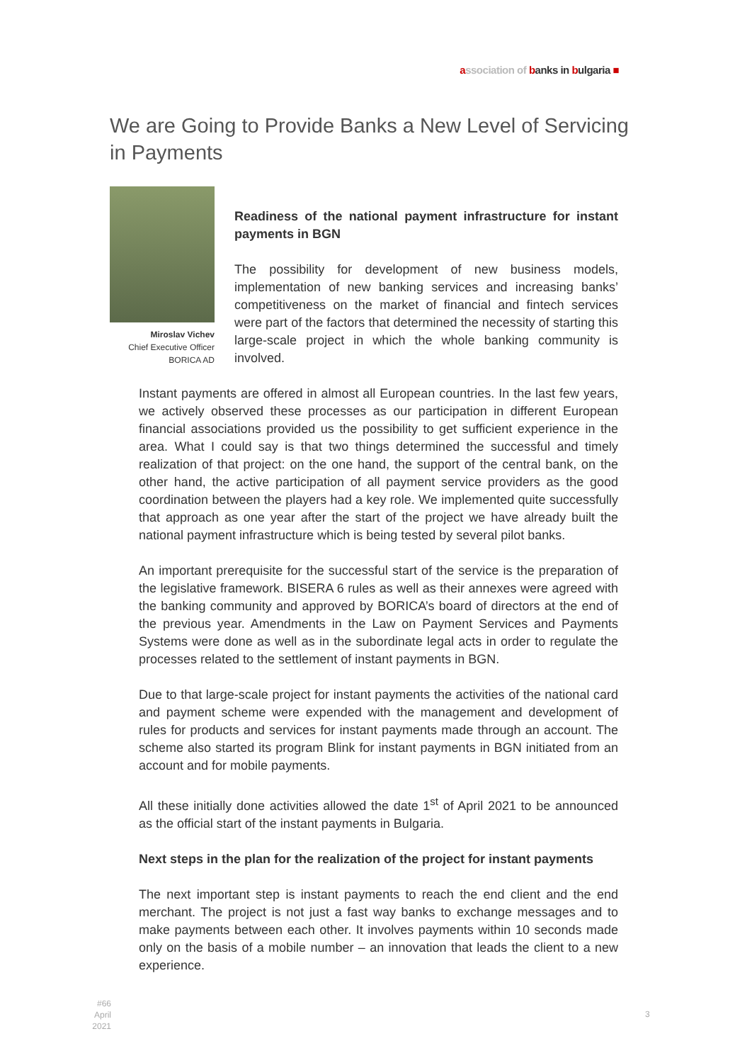association of banks in bulgaria ■
We are Going to Provide Banks a New Level of Servicing in Payments
Miroslav Vichev
Chief Executive Officer
BORICA AD
Readiness of the national payment infrastructure for instant payments in BGN
The possibility for development of new business models, implementation of new banking services and increasing banks’ competitiveness on the market of financial and fintech services were part of the factors that determined the necessity of starting this large-scale project in which the whole banking community is involved.
Instant payments are offered in almost all European countries. In the last few years, we actively observed these processes as our participation in different European financial associations provided us the possibility to get sufficient experience in the area. What I could say is that two things determined the successful and timely realization of that project: on the one hand, the support of the central bank, on the other hand, the active participation of all payment service providers as the good coordination between the players had a key role. We implemented quite successfully that approach as one year after the start of the project we have already built the national payment infrastructure which is being tested by several pilot banks.
An important prerequisite for the successful start of the service is the preparation of the legislative framework. BISERA 6 rules as well as their annexes were agreed with the banking community and approved by BORICA’s board of directors at the end of the previous year. Amendments in the Law on Payment Services and Payments Systems were done as well as in the subordinate legal acts in order to regulate the processes related to the settlement of instant payments in BGN.
Due to that large-scale project for instant payments the activities of the national card and payment scheme were expended with the management and development of rules for products and services for instant payments made through an account. The scheme also started its program Blink for instant payments in BGN initiated from an account and for mobile payments.
All these initially done activities allowed the date 1<sup>st</sup> of April 2021 to be announced as the official start of the instant payments in Bulgaria.
Next steps in the plan for the realization of the project for instant payments
The next important step is instant payments to reach the end client and the end merchant. The project is not just a fast way banks to exchange messages and to make payments between each other. It involves payments within 10 seconds made only on the basis of a mobile number – an innovation that leads the client to a new experience.
#66
April 2021
3